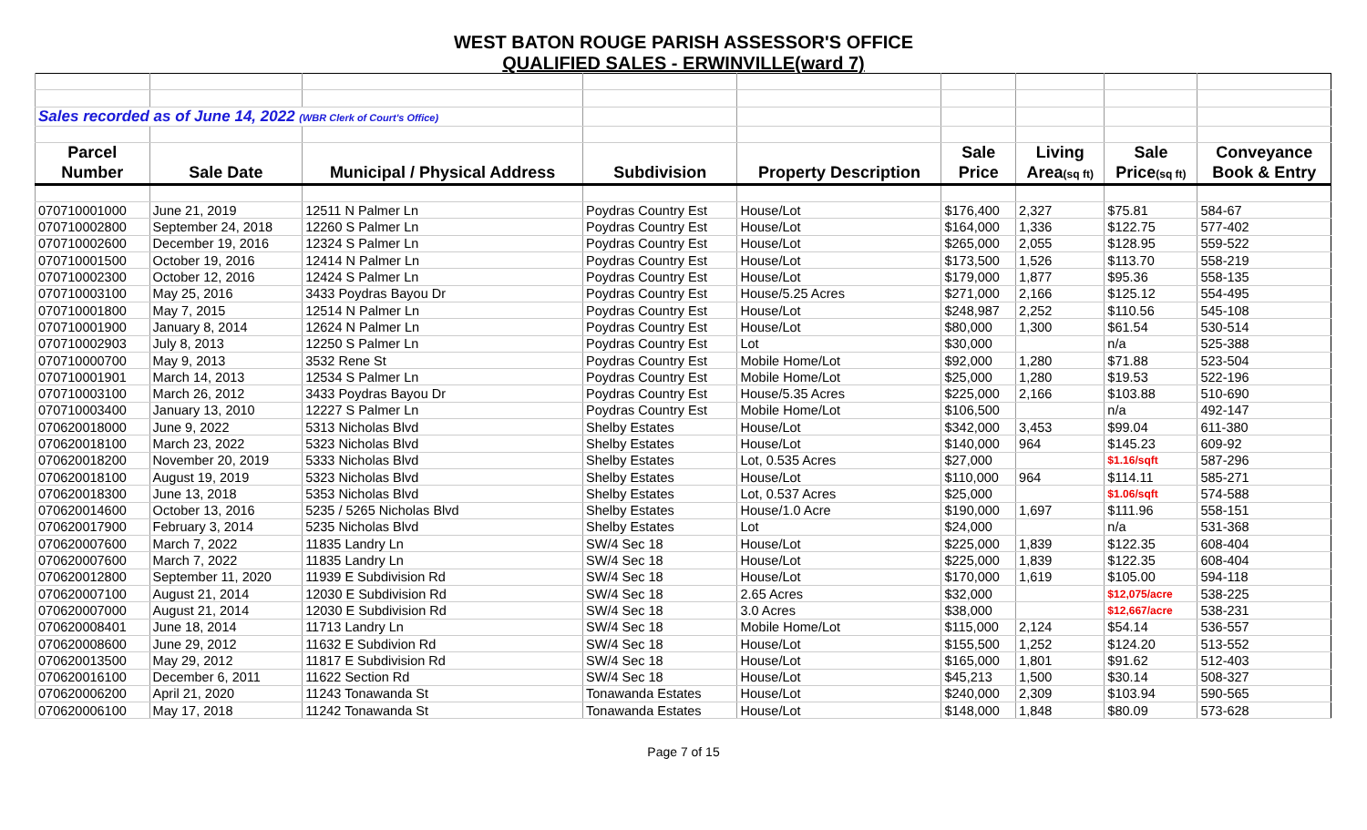WEST BATON ROUGE PARISH ASSESSOR'S OFFICE
QUALIFIED SALES - ERWINVILLE(ward 7)
| Sales recorded as of June 14, 2022 (WBR Clerk of Court's Office) | | | | | | | | |
| Parcel | | | | | Sale | Living | Sale | Conveyance |
| Number | Sale Date | Municipal / Physical Address | Subdivision | Property Description | Price | Area (sq ft) | Price (sq ft) | Book & Entry |
| 070710001000 | June 21, 2019 | 12511 N Palmer Ln | Poydras Country Est | House/Lot | $176,400 | 2,327 | $75.81 | 584-67 |
| 070710002800 | September 24, 2018 | 12260 S Palmer Ln | Poydras Country Est | House/Lot | $164,000 | 1,336 | $122.75 | 577-402 |
| 070710002600 | December 19, 2016 | 12324 S Palmer Ln | Poydras Country Est | House/Lot | $265,000 | 2,055 | $128.95 | 559-522 |
| 070710001500 | October 19, 2016 | 12414 N Palmer Ln | Poydras Country Est | House/Lot | $173,500 | 1,526 | $113.70 | 558-219 |
| 070710002300 | October 12, 2016 | 12424 S Palmer Ln | Poydras Country Est | House/Lot | $179,000 | 1,877 | $95.36 | 558-135 |
| 070710003100 | May 25, 2016 | 3433 Poydras Bayou Dr | Poydras Country Est | House/5.25 Acres | $271,000 | 2,166 | $125.12 | 554-495 |
| 070710001800 | May 7, 2015 | 12514 N Palmer Ln | Poydras Country Est | House/Lot | $248,987 | 2,252 | $110.56 | 545-108 |
| 070710001900 | January 8, 2014 | 12624 N Palmer Ln | Poydras Country Est | House/Lot | $80,000 | 1,300 | $61.54 | 530-514 |
| 070710002903 | July 8, 2013 | 12250 S Palmer Ln | Poydras Country Est | Lot | $30,000 | | n/a | 525-388 |
| 070710000700 | May 9, 2013 | 3532 Rene St | Poydras Country Est | Mobile Home/Lot | $92,000 | 1,280 | $71.88 | 523-504 |
| 070710001901 | March 14, 2013 | 12534 S Palmer Ln | Poydras Country Est | Mobile Home/Lot | $25,000 | 1,280 | $19.53 | 522-196 |
| 070710003100 | March 26, 2012 | 3433 Poydras Bayou Dr | Poydras Country Est | House/5.35 Acres | $225,000 | 2,166 | $103.88 | 510-690 |
| 070710003400 | January 13, 2010 | 12227 S Palmer Ln | Poydras Country Est | Mobile Home/Lot | $106,500 | | n/a | 492-147 |
| 070620018000 | June 9, 2022 | 5313 Nicholas Blvd | Shelby Estates | House/Lot | $342,000 | 3,453 | $99.04 | 611-380 |
| 070620018100 | March 23, 2022 | 5323 Nicholas Blvd | Shelby Estates | House/Lot | $140,000 | 964 | $145.23 | 609-92 |
| 070620018200 | November 20, 2019 | 5333 Nicholas Blvd | Shelby Estates | Lot, 0.535 Acres | $27,000 | | $1.16/sqft | 587-296 |
| 070620018100 | August 19, 2019 | 5323 Nicholas Blvd | Shelby Estates | House/Lot | $110,000 | 964 | $114.11 | 585-271 |
| 070620018300 | June 13, 2018 | 5353 Nicholas Blvd | Shelby Estates | Lot, 0.537 Acres | $25,000 | | $1.06/sqft | 574-588 |
| 070620014600 | October 13, 2016 | 5235 / 5265 Nicholas Blvd | Shelby Estates | House/1.0 Acre | $190,000 | 1,697 | $111.96 | 558-151 |
| 070620017900 | February 3, 2014 | 5235 Nicholas Blvd | Shelby Estates | Lot | $24,000 | | n/a | 531-368 |
| 070620007600 | March 7, 2022 | 11835 Landry Ln | SW/4 Sec 18 | House/Lot | $225,000 | 1,839 | $122.35 | 608-404 |
| 070620007600 | March 7, 2022 | 11835 Landry Ln | SW/4 Sec 18 | House/Lot | $225,000 | 1,839 | $122.35 | 608-404 |
| 070620012800 | September 11, 2020 | 11939 E Subdivision Rd | SW/4 Sec 18 | House/Lot | $170,000 | 1,619 | $105.00 | 594-118 |
| 070620007100 | August 21, 2014 | 12030 E Subdivision Rd | SW/4 Sec 18 | 2.65 Acres | $32,000 | | $12,075/acre | 538-225 |
| 070620007000 | August 21, 2014 | 12030 E Subdivision Rd | SW/4 Sec 18 | 3.0 Acres | $38,000 | | $12,667/acre | 538-231 |
| 070620008401 | June 18, 2014 | 11713 Landry Ln | SW/4 Sec 18 | Mobile Home/Lot | $115,000 | 2,124 | $54.14 | 536-557 |
| 070620008600 | June 29, 2012 | 11632 E Subdivion Rd | SW/4 Sec 18 | House/Lot | $155,500 | 1,252 | $124.20 | 513-552 |
| 070620013500 | May 29, 2012 | 11817 E Subdivision Rd | SW/4 Sec 18 | House/Lot | $165,000 | 1,801 | $91.62 | 512-403 |
| 070620016100 | December 6, 2011 | 11622 Section Rd | SW/4 Sec 18 | House/Lot | $45,213 | 1,500 | $30.14 | 508-327 |
| 070620006200 | April 21, 2020 | 11243 Tonawanda St | Tonawanda Estates | House/Lot | $240,000 | 2,309 | $103.94 | 590-565 |
| 070620006100 | May 17, 2018 | 11242 Tonawanda St | Tonawanda Estates | House/Lot | $148,000 | 1,848 | $80.09 | 573-628 |
Page 7 of 15